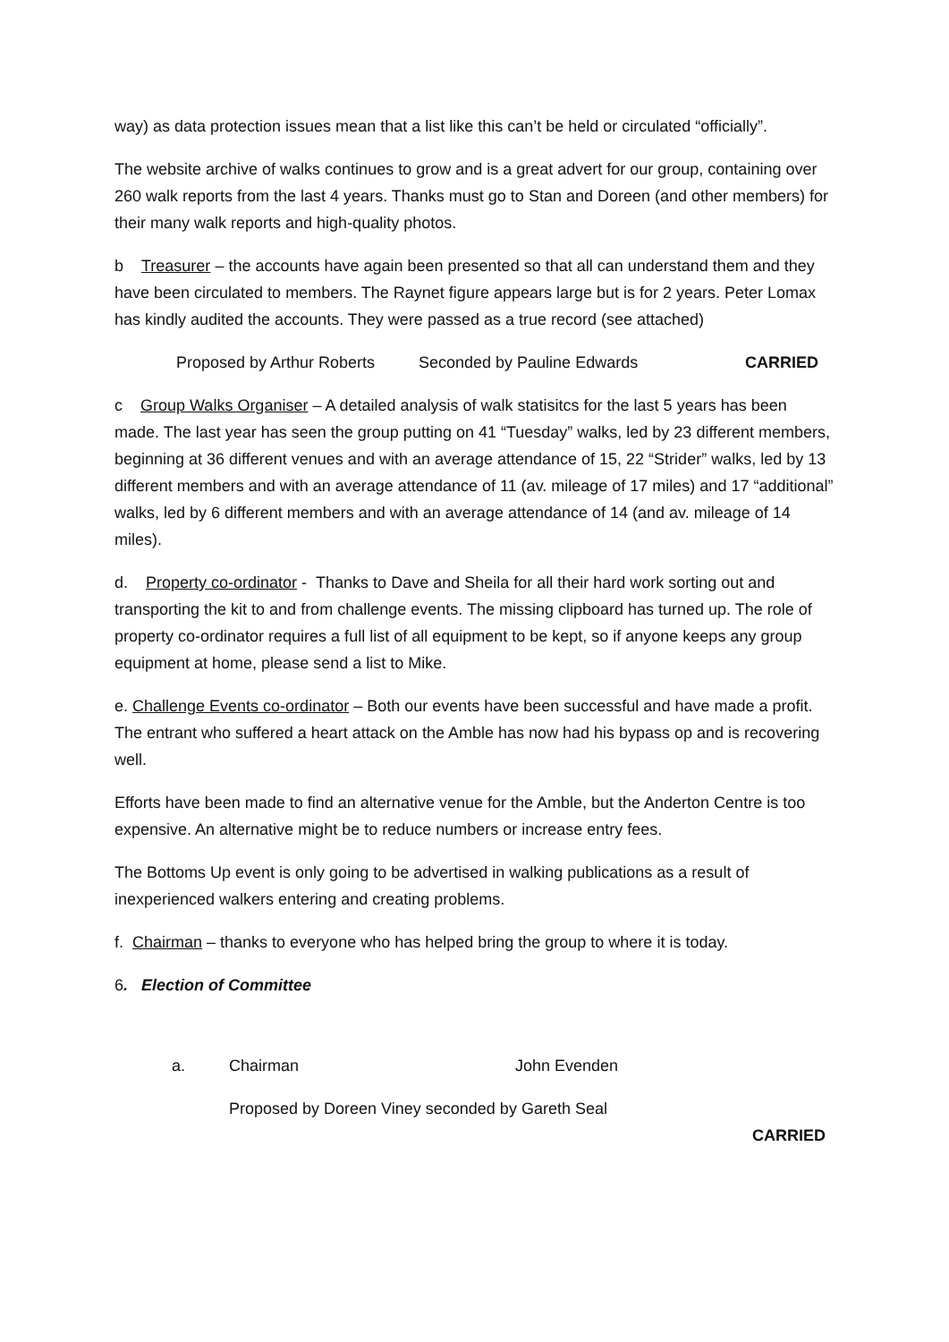way) as data protection issues mean that a list like this can’t be held or circulated “officially”.
The website archive of walks continues to grow and is a great advert for our group, containing over 260 walk reports from the last 4 years. Thanks must go to Stan and Doreen (and other members) for their many walk reports and high-quality photos.
b Treasurer – the accounts have again been presented so that all can understand them and they have been circulated to members. The Raynet figure appears large but is for 2 years. Peter Lomax has kindly audited the accounts. They were passed as a true record (see attached)
Proposed by Arthur Roberts Seconded by Pauline Edwards CARRIED
c Group Walks Organiser – A detailed analysis of walk statisitcs for the last 5 years has been made. The last year has seen the group putting on 41 “Tuesday” walks, led by 23 different members, beginning at 36 different venues and with an average attendance of 15, 22 “Strider” walks, led by 13 different members and with an average attendance of 11 (av. mileage of 17 miles) and 17 “additional” walks, led by 6 different members and with an average attendance of 14 (and av. mileage of 14 miles).
d. Property co-ordinator - Thanks to Dave and Sheila for all their hard work sorting out and transporting the kit to and from challenge events. The missing clipboard has turned up. The role of property co-ordinator requires a full list of all equipment to be kept, so if anyone keeps any group equipment at home, please send a list to Mike.
e. Challenge Events co-ordinator – Both our events have been successful and have made a profit. The entrant who suffered a heart attack on the Amble has now had his bypass op and is recovering well.
Efforts have been made to find an alternative venue for the Amble, but the Anderton Centre is too expensive. An alternative might be to reduce numbers or increase entry fees.
The Bottoms Up event is only going to be advertised in walking publications as a result of inexperienced walkers entering and creating problems.
f. Chairman – thanks to everyone who has helped bring the group to where it is today.
6. Election of Committee
a. Chairman John Evenden
Proposed by Doreen Viney seconded by Gareth Seal
CARRIED